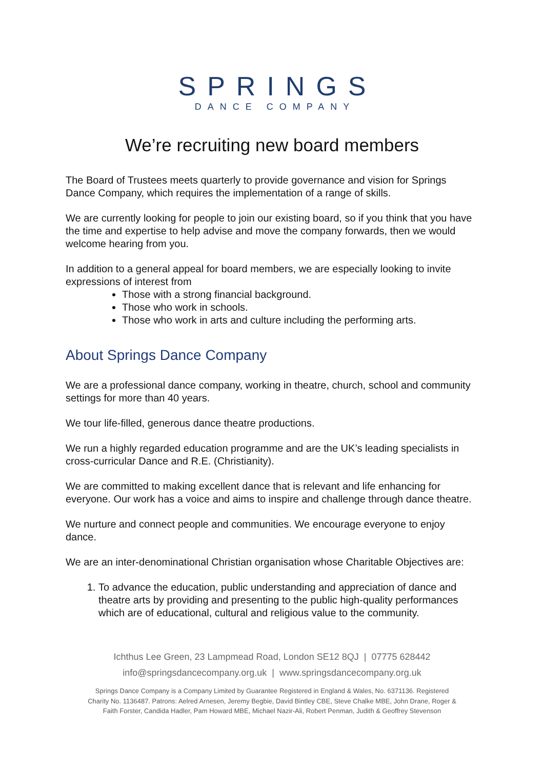SPRINGS
DANCE COMPANY
We’re recruiting new board members
The Board of Trustees meets quarterly to provide governance and vision for Springs Dance Company, which requires the implementation of a range of skills.
We are currently looking for people to join our existing board, so if you think that you have the time and expertise to help advise and move the company forwards, then we would welcome hearing from you.
In addition to a general appeal for board members, we are especially looking to invite expressions of interest from
Those with a strong financial background.
Those who work in schools.
Those who work in arts and culture including the performing arts.
About Springs Dance Company
We are a professional dance company, working in theatre, church, school and community settings for more than 40 years.
We tour life-filled, generous dance theatre productions.
We run a highly regarded education programme and are the UK’s leading specialists in cross-curricular Dance and R.E. (Christianity).
We are committed to making excellent dance that is relevant and life enhancing for everyone. Our work has a voice and aims to inspire and challenge through dance theatre.
We nurture and connect people and communities. We encourage everyone to enjoy dance.
We are an inter-denominational Christian organisation whose Charitable Objectives are:
1. To advance the education, public understanding and appreciation of dance and theatre arts by providing and presenting to the public high-quality performances which are of educational, cultural and religious value to the community.
Ichthus Lee Green, 23 Lampmead Road, London SE12 8QJ | 07775 628442
info@springsdancecompany.org.uk | www.springsdancecompany.org.uk
Springs Dance Company is a Company Limited by Guarantee Registered in England & Wales, No. 6371136. Registered
Charity No. 1136487. Patrons: Aelred Arnesen, Jeremy Begbie, David Bintley CBE, Steve Chalke MBE, John Drane, Roger &
Faith Forster, Candida Hadler, Pam Howard MBE, Michael Nazir-Ali, Robert Penman, Judith & Geoffrey Stevenson